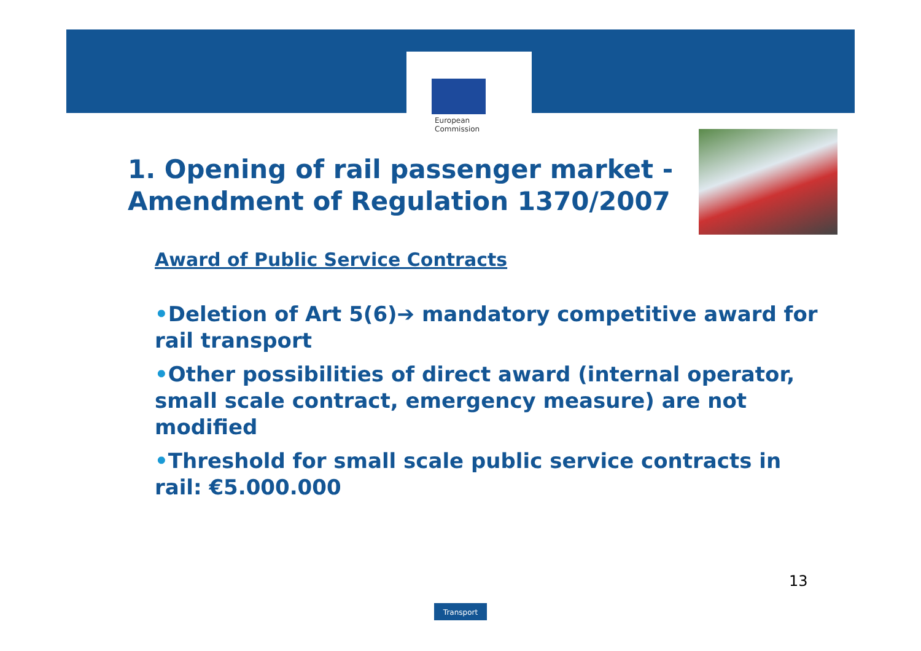European
Commission
1. Opening of rail passenger market -
Amendment of Regulation 1370/2007
Award of Public Service Contracts
•Deletion of Art 5(6)➔ mandatory competitive award for rail transport
•Other possibilities of direct award (internal operator, small scale contract, emergency measure) are not modified
•Threshold for small scale public service contracts in rail: €5.000.000
13
Transport